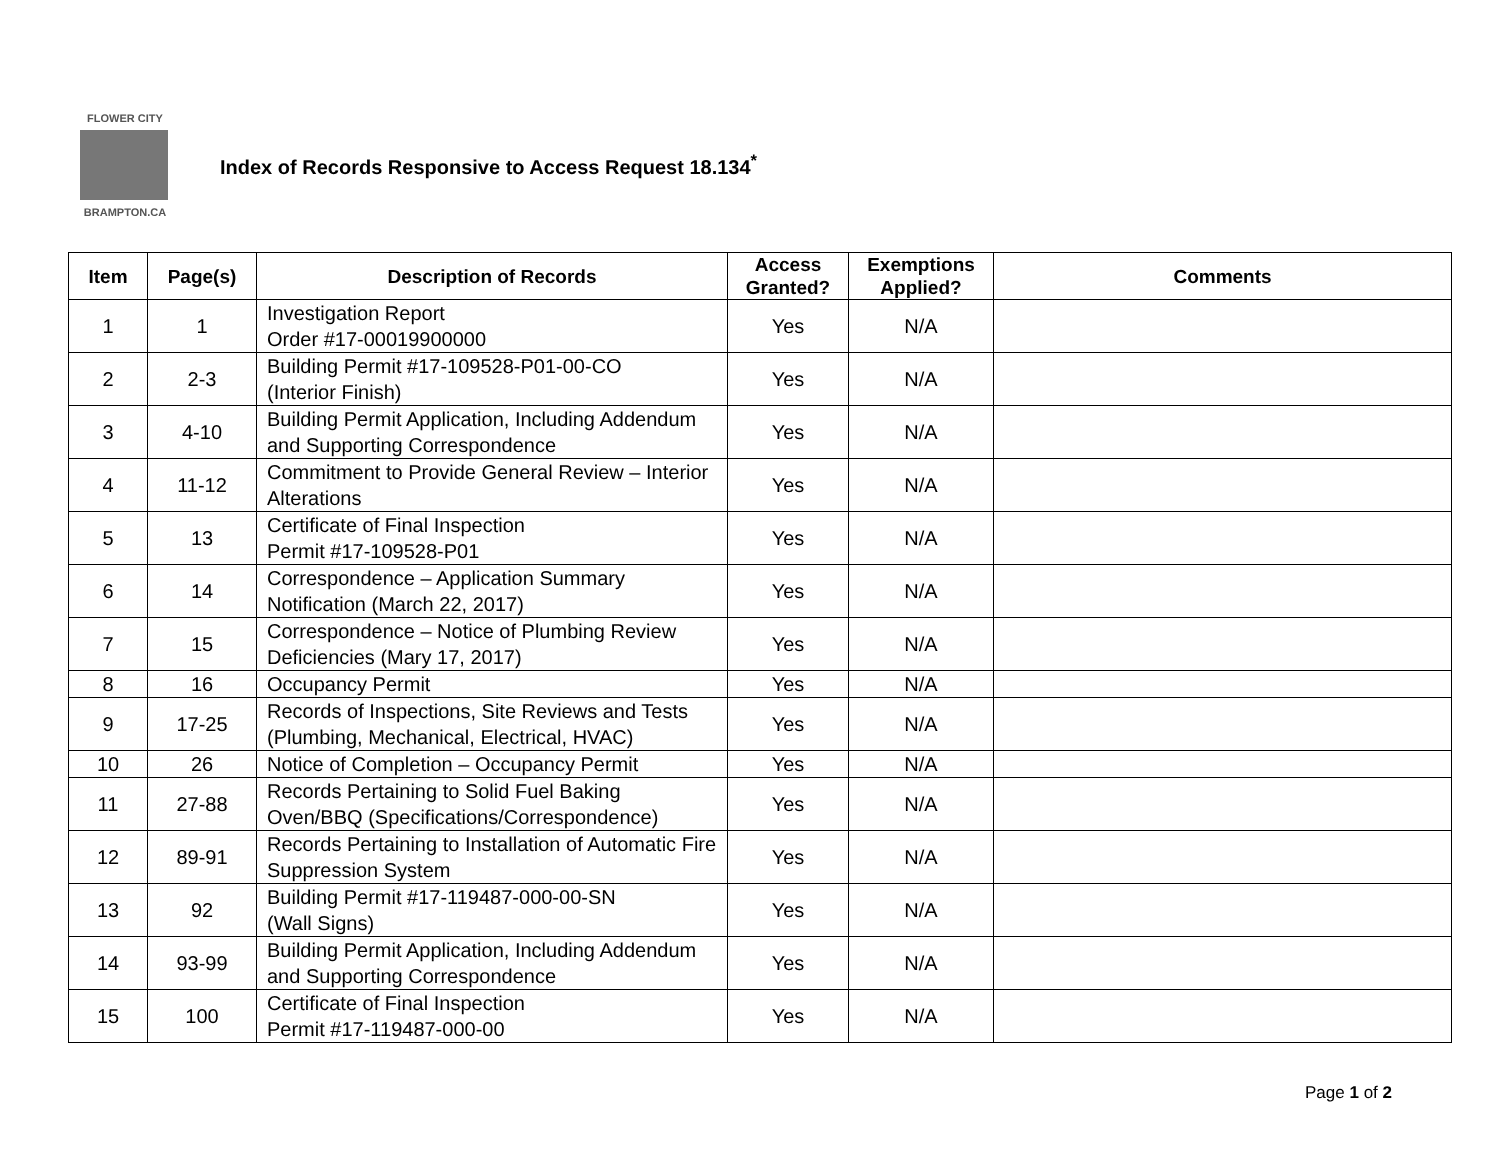FLOWER CITY
BRAMPTON.CA
Index of Records Responsive to Access Request 18.134<sup>*</sup>
| Item | Page(s) | Description of Records | Access Granted? | Exemptions Applied? | Comments |
| --- | --- | --- | --- | --- | --- |
| 1 | 1 | Investigation Report Order #17-00019900000 | Yes | N/A | |
| 2 | 2-3 | Building Permit #17-109528-P01-00-CO (Interior Finish) | Yes | N/A | |
| 3 | 4-10 | Building Permit Application, Including Addendum and Supporting Correspondence | Yes | N/A | |
| 4 | 11-12 | Commitment to Provide General Review – Interior Alterations | Yes | N/A | |
| 5 | 13 | Certificate of Final Inspection Permit #17-109528-P01 | Yes | N/A | |
| 6 | 14 | Correspondence – Application Summary Notification (March 22, 2017) | Yes | N/A | |
| 7 | 15 | Correspondence – Notice of Plumbing Review Deficiencies (Mary 17, 2017) | Yes | N/A | |
| 8 | 16 | Occupancy Permit | Yes | N/A | |
| 9 | 17-25 | Records of Inspections, Site Reviews and Tests (Plumbing, Mechanical, Electrical, HVAC) | Yes | N/A | |
| 10 | 26 | Notice of Completion – Occupancy Permit | Yes | N/A | |
| 11 | 27-88 | Records Pertaining to Solid Fuel Baking Oven/BBQ (Specifications/Correspondence) | Yes | N/A | |
| 12 | 89-91 | Records Pertaining to Installation of Automatic Fire Suppression System | Yes | N/A | |
| 13 | 92 | Building Permit #17-119487-000-00-SN (Wall Signs) | Yes | N/A | |
| 14 | 93-99 | Building Permit Application, Including Addendum and Supporting Correspondence | Yes | N/A | |
| 15 | 100 | Certificate of Final Inspection Permit #17-119487-000-00 | Yes | N/A | |
Page 1 of 2